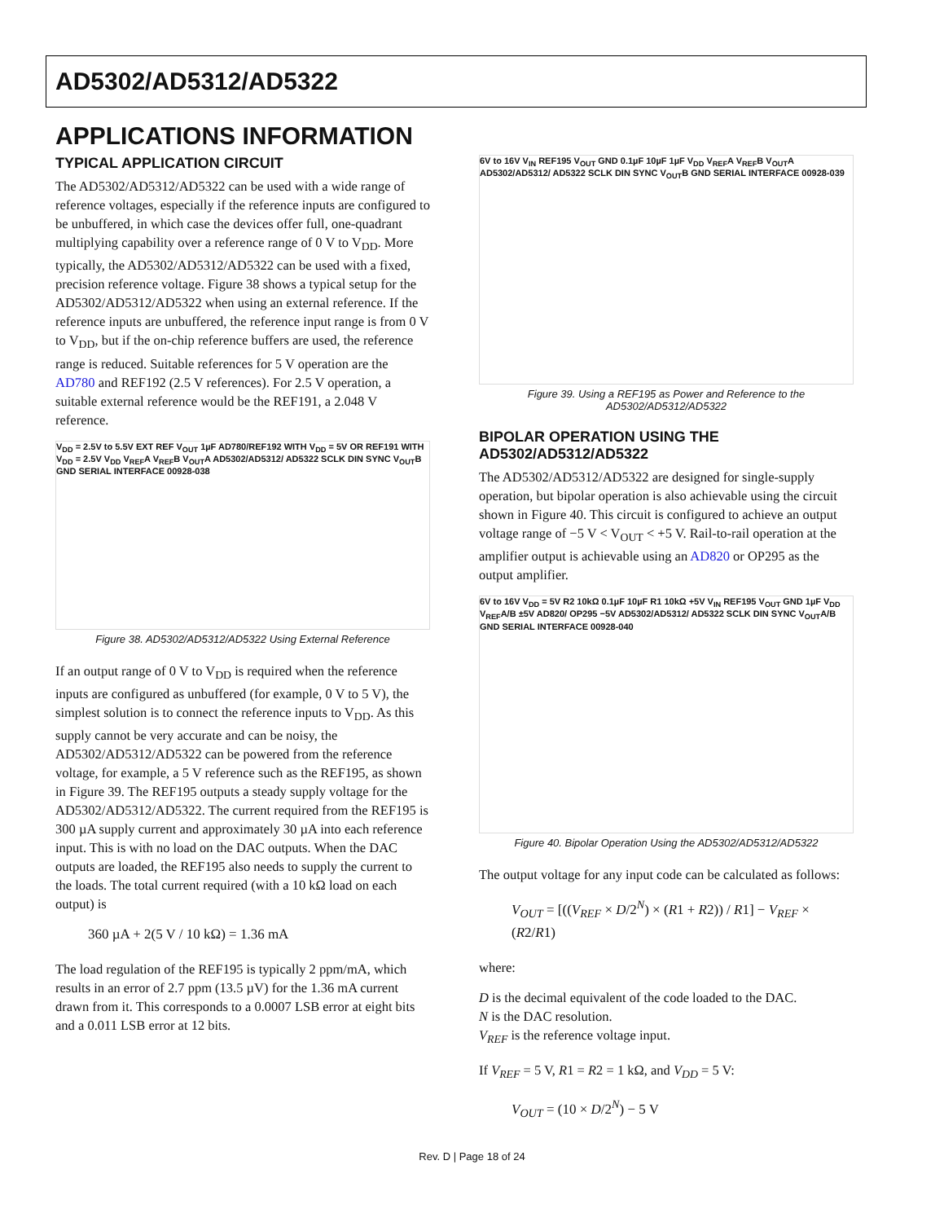AD5302/AD5312/AD5322
APPLICATIONS INFORMATION
TYPICAL APPLICATION CIRCUIT
The AD5302/AD5312/AD5322 can be used with a wide range of reference voltages, especially if the reference inputs are configured to be unbuffered, in which case the devices offer full, one-quadrant multiplying capability over a reference range of 0 V to V<sub>DD</sub>. More typically, the AD5302/AD5312/AD5322 can be used with a fixed, precision reference voltage. Figure 38 shows a typical setup for the AD5302/AD5312/AD5322 when using an external reference. If the reference inputs are unbuffered, the reference input range is from 0 V to V<sub>DD</sub>, but if the on-chip reference buffers are used, the reference range is reduced. Suitable references for 5 V operation are the AD780 and REF192 (2.5 V references). For 2.5 V operation, a suitable external reference would be the REF191, a 2.048 V reference.
V<sub>DD</sub> = 2.5V to 5.5V EXT REF V<sub>OUT</sub> 1µF AD780/REF192 WITH V<sub>DD</sub> = 5V OR REF191 WITH V<sub>DD</sub> = 2.5V V<sub>DD</sub> V<sub>REF</sub>A V<sub>REF</sub>B V<sub>OUT</sub>A AD5302/AD5312/ AD5322 SCLK DIN SYNC V<sub>OUT</sub>B GND SERIAL INTERFACE 00928-038
Figure 38. AD5302/AD5312/AD5322 Using External Reference
If an output range of 0 V to V<sub>DD</sub> is required when the reference inputs are configured as unbuffered (for example, 0 V to 5 V), the simplest solution is to connect the reference inputs to V<sub>DD</sub>. As this supply cannot be very accurate and can be noisy, the AD5302/AD5312/AD5322 can be powered from the reference voltage, for example, a 5 V reference such as the REF195, as shown in Figure 39. The REF195 outputs a steady supply voltage for the AD5302/AD5312/AD5322. The current required from the REF195 is 300 µA supply current and approximately 30 µA into each reference input. This is with no load on the DAC outputs. When the DAC outputs are loaded, the REF195 also needs to supply the current to the loads. The total current required (with a 10 kΩ load on each output) is
360 µA + 2(5 V / 10 kΩ) = 1.36 mA
The load regulation of the REF195 is typically 2 ppm/mA, which results in an error of 2.7 ppm (13.5 µV) for the 1.36 mA current drawn from it. This corresponds to a 0.0007 LSB error at eight bits and a 0.011 LSB error at 12 bits.
6V to 16V V<sub>IN</sub> REF195 V<sub>OUT</sub> GND 0.1µF 10µF 1µF V<sub>DD</sub> V<sub>REF</sub>A V<sub>REF</sub>B V<sub>OUT</sub>A AD5302/AD5312/ AD5322 SCLK DIN SYNC V<sub>OUT</sub>B GND SERIAL INTERFACE 00928-039
Figure 39. Using a REF195 as Power and Reference to the AD5302/AD5312/AD5322
BIPOLAR OPERATION USING THE AD5302/AD5312/AD5322
The AD5302/AD5312/AD5322 are designed for single-supply operation, but bipolar operation is also achievable using the circuit shown in Figure 40. This circuit is configured to achieve an output voltage range of −5 V < V<sub>OUT</sub> < +5 V. Rail-to-rail operation at the amplifier output is achievable using an AD820 or OP295 as the output amplifier.
6V to 16V V<sub>DD</sub> = 5V R2 10kΩ 0.1µF 10µF R1 10kΩ +5V V<sub>IN</sub> REF195 V<sub>OUT</sub> GND 1µF V<sub>DD</sub> V<sub>REF</sub>A/B ±5V AD820/ OP295 −5V AD5302/AD5312/ AD5322 SCLK DIN SYNC V<sub>OUT</sub>A/B GND SERIAL INTERFACE 00928-040
Figure 40. Bipolar Operation Using the AD5302/AD5312/AD5322
The output voltage for any input code can be calculated as follows:
V<sub>OUT</sub> = [((V<sub>REF</sub> × D/2<sup>N</sup>) × (R1 + R2)) / R1] − V<sub>REF</sub> × (R2/R1)
where:
D is the decimal equivalent of the code loaded to the DAC.
N is the DAC resolution.
V<sub>REF</sub> is the reference voltage input.
If V<sub>REF</sub> = 5 V, R1 = R2 = 1 kΩ, and V<sub>DD</sub> = 5 V:
V<sub>OUT</sub> = (10 × D/2<sup>N</sup>) − 5 V
Rev. D | Page 18 of 24